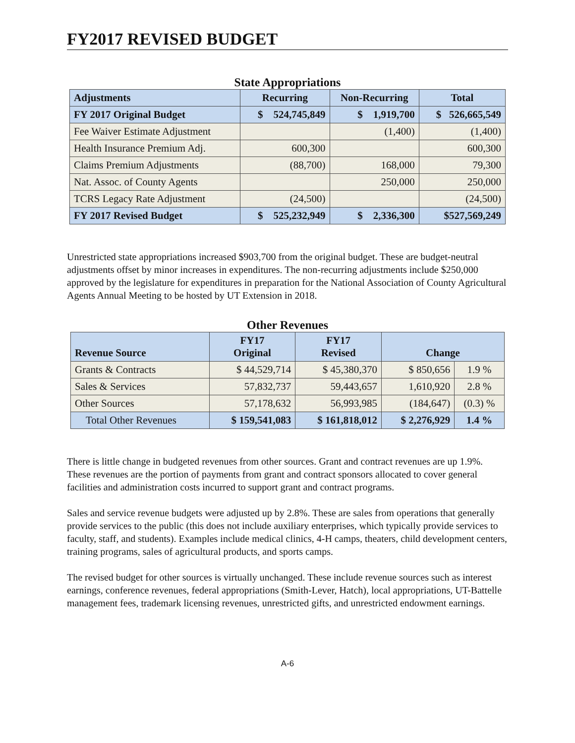FY2017 REVISED BUDGET
State Appropriations
| Adjustments | Recurring | Non-Recurring | Total |
| --- | --- | --- | --- |
| FY 2017 Original Budget | $ 524,745,849 | $ 1,919,700 | $ 526,665,549 |
| Fee Waiver Estimate Adjustment | | (1,400) | (1,400) |
| Health Insurance Premium Adj. | 600,300 | | 600,300 |
| Claims Premium Adjustments | (88,700) | 168,000 | 79,300 |
| Nat. Assoc. of County Agents | | 250,000 | 250,000 |
| TCRS Legacy Rate Adjustment | (24,500) | | (24,500) |
| FY 2017 Revised Budget | $ 525,232,949 | $ 2,336,300 | $527,569,249 |
Unrestricted state appropriations increased $903,700 from the original budget. These are budget-neutral adjustments offset by minor increases in expenditures. The non-recurring adjustments include $250,000 approved by the legislature for expenditures in preparation for the National Association of County Agricultural Agents Annual Meeting to be hosted by UT Extension in 2018.
Other Revenues
| Revenue Source | FY17 Original | FY17 Revised | Change | |
| --- | --- | --- | --- | --- |
| Grants & Contracts | $ 44,529,714 | $ 45,380,370 | $ 850,656 | 1.9 % |
| Sales & Services | 57,832,737 | 59,443,657 | 1,610,920 | 2.8 % |
| Other Sources | 57,178,632 | 56,993,985 | (184,647) | (0.3) % |
| Total Other Revenues | $ 159,541,083 | $ 161,818,012 | $ 2,276,929 | 1.4 % |
There is little change in budgeted revenues from other sources. Grant and contract revenues are up 1.9%. These revenues are the portion of payments from grant and contract sponsors allocated to cover general facilities and administration costs incurred to support grant and contract programs.
Sales and service revenue budgets were adjusted up by 2.8%. These are sales from operations that generally provide services to the public (this does not include auxiliary enterprises, which typically provide services to faculty, staff, and students). Examples include medical clinics, 4-H camps, theaters, child development centers, training programs, sales of agricultural products, and sports camps.
The revised budget for other sources is virtually unchanged. These include revenue sources such as interest earnings, conference revenues, federal appropriations (Smith-Lever, Hatch), local appropriations, UT-Battelle management fees, trademark licensing revenues, unrestricted gifts, and unrestricted endowment earnings.
A-6